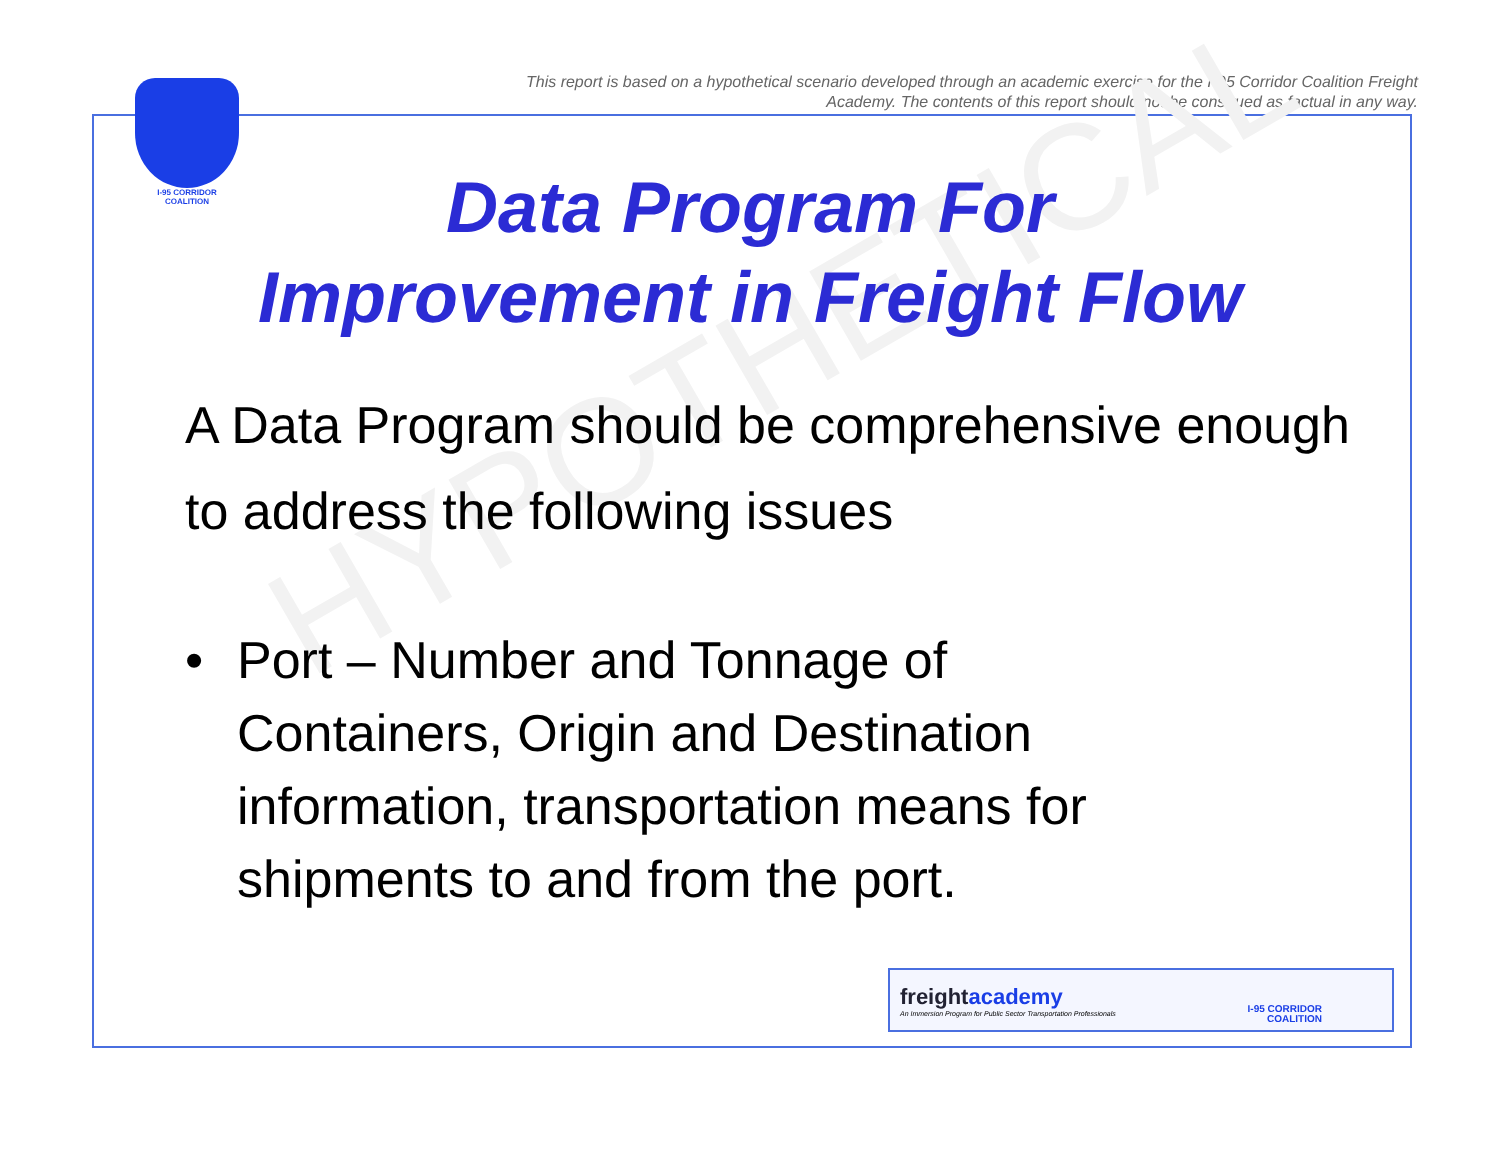This report is based on a hypothetical scenario developed through an academic exercise for the I-95 Corridor Coalition Freight Academy. The contents of this report should not be construed as factual in any way.
I-95 CORRIDOR
COALITION
HYPOTHETICAL
Data Program For
Improvement in Freight Flow
A Data Program should be comprehensive enough to address the following issues
• Port – Number and Tonnage of
Containers, Origin and Destination
information, transportation means for
shipments to and from the port.
freightacademy
An Immersion Program for Public Sector Transportation Professionals
I-95 CORRIDOR
COALITION